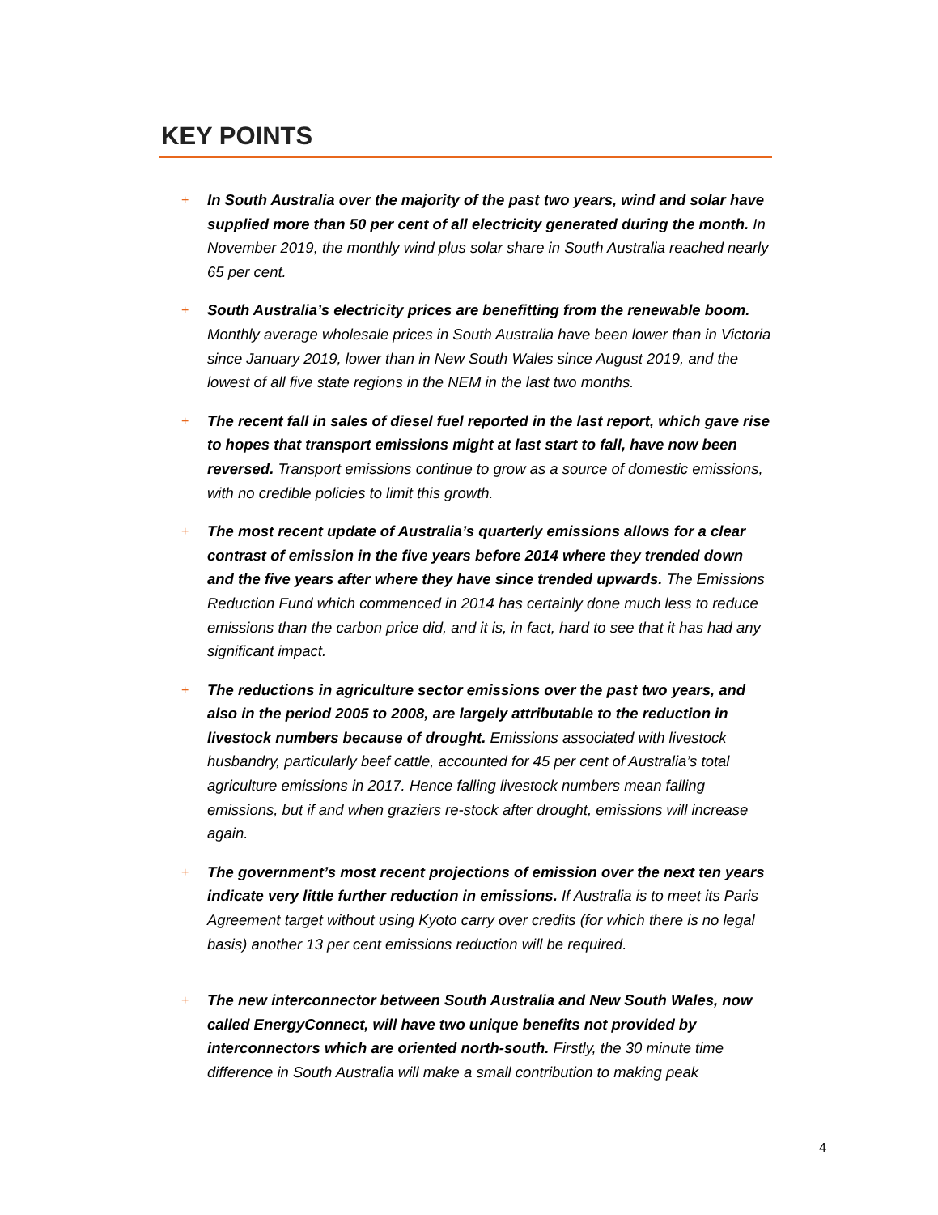KEY POINTS
+
In South Australia over the majority of the past two years, wind and solar have supplied more than 50 per cent of all electricity generated during the month. In November 2019, the monthly wind plus solar share in South Australia reached nearly 65 per cent.
+
South Australia’s electricity prices are benefitting from the renewable boom. Monthly average wholesale prices in South Australia have been lower than in Victoria since January 2019, lower than in New South Wales since August 2019, and the lowest of all five state regions in the NEM in the last two months.
+
The recent fall in sales of diesel fuel reported in the last report, which gave rise to hopes that transport emissions might at last start to fall, have now been reversed. Transport emissions continue to grow as a source of domestic emissions, with no credible policies to limit this growth.
+
The most recent update of Australia’s quarterly emissions allows for a clear contrast of emission in the five years before 2014 where they trended down and the five years after where they have since trended upwards. The Emissions Reduction Fund which commenced in 2014 has certainly done much less to reduce emissions than the carbon price did, and it is, in fact, hard to see that it has had any significant impact.
+
The reductions in agriculture sector emissions over the past two years, and also in the period 2005 to 2008, are largely attributable to the reduction in livestock numbers because of drought. Emissions associated with livestock husbandry, particularly beef cattle, accounted for 45 per cent of Australia’s total agriculture emissions in 2017. Hence falling livestock numbers mean falling emissions, but if and when graziers re-stock after drought, emissions will increase again.
+
The government’s most recent projections of emission over the next ten years indicate very little further reduction in emissions. If Australia is to meet its Paris Agreement target without using Kyoto carry over credits (for which there is no legal basis) another 13 per cent emissions reduction will be required.
+
The new interconnector between South Australia and New South Wales, now called EnergyConnect, will have two unique benefits not provided by interconnectors which are oriented north-south. Firstly, the 30 minute time difference in South Australia will make a small contribution to making peak
4